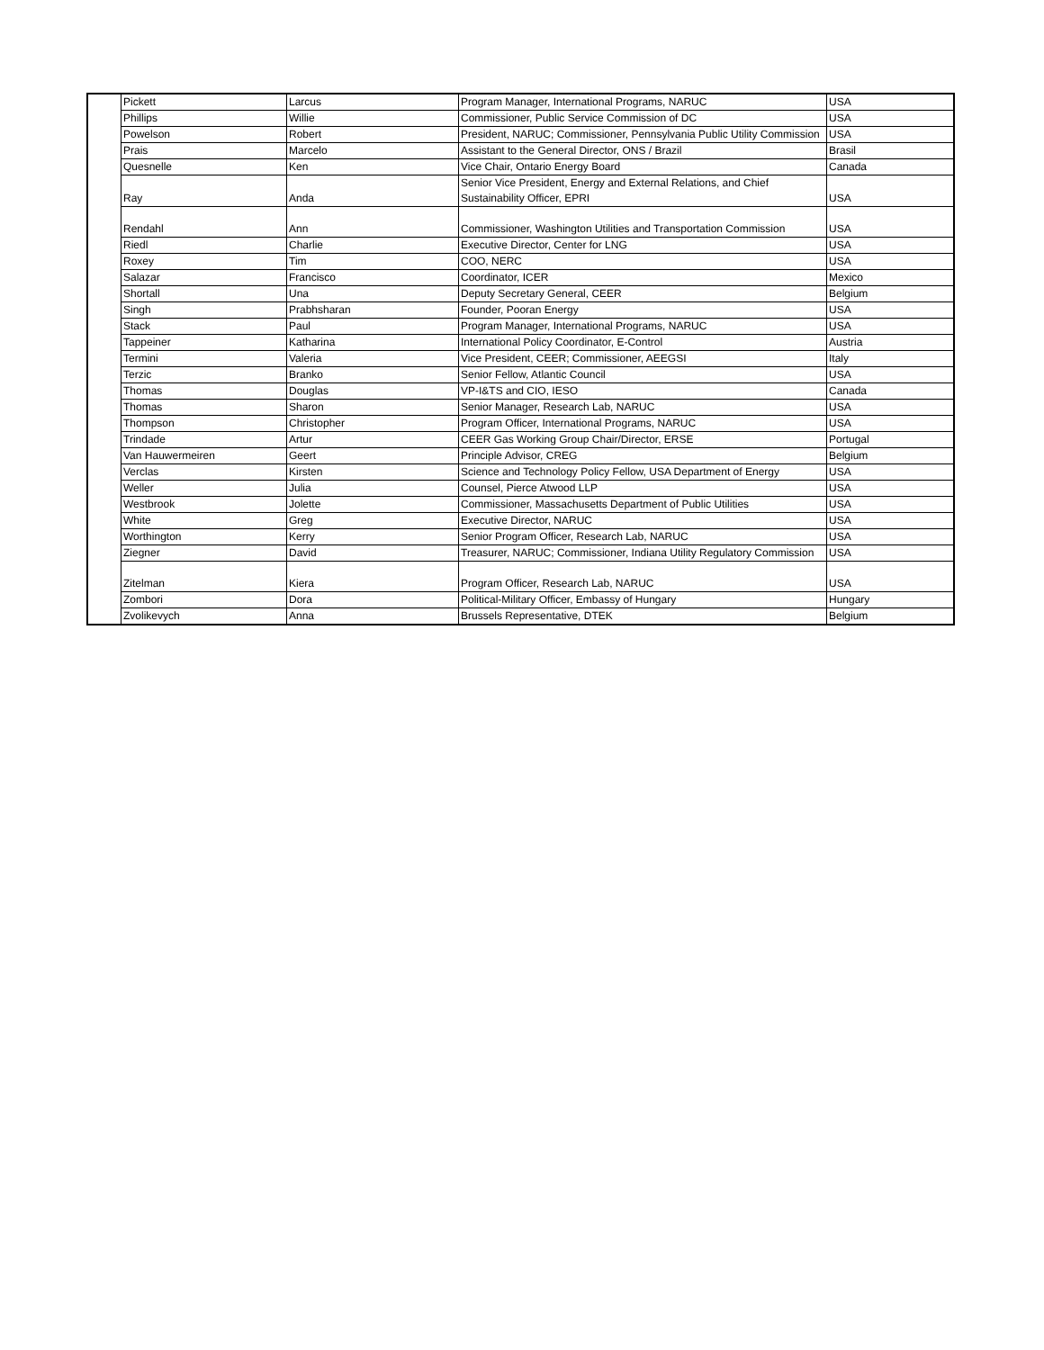| | Pickett | Larcus | Program Manager, International Programs, NARUC | USA |
| | Phillips | Willie | Commissioner, Public Service Commission of DC | USA |
| | Powelson | Robert | President, NARUC; Commissioner, Pennsylvania Public Utility Commission | USA |
| | Prais | Marcelo | Assistant to the General Director, ONS / Brazil | Brasil |
| | Quesnelle | Ken | Vice Chair, Ontario Energy Board | Canada |
| | Ray | Anda | Senior Vice President, Energy and External Relations, and Chief Sustainability Officer, EPRI | USA |
| | Rendahl | Ann | Commissioner, Washington Utilities and Transportation Commission | USA |
| | Riedl | Charlie | Executive Director, Center for LNG | USA |
| | Roxey | Tim | COO, NERC | USA |
| | Salazar | Francisco | Coordinator, ICER | Mexico |
| | Shortall | Una | Deputy Secretary General, CEER | Belgium |
| | Singh | Prabhsharan | Founder, Pooran Energy | USA |
| | Stack | Paul | Program Manager, International Programs, NARUC | USA |
| | Tappeiner | Katharina | International Policy Coordinator, E-Control | Austria |
| | Termini | Valeria | Vice President, CEER; Commissioner, AEEGSI | Italy |
| | Terzic | Branko | Senior Fellow, Atlantic Council | USA |
| | Thomas | Douglas | VP-I&TS and CIO, IESO | Canada |
| | Thomas | Sharon | Senior Manager, Research Lab, NARUC | USA |
| | Thompson | Christopher | Program Officer, International Programs, NARUC | USA |
| | Trindade | Artur | CEER Gas Working Group Chair/Director, ERSE | Portugal |
| | Van Hauwermeiren | Geert | Principle Advisor, CREG | Belgium |
| | Verclas | Kirsten | Science and Technology Policy Fellow, USA Department of Energy | USA |
| | Weller | Julia | Counsel, Pierce Atwood LLP | USA |
| | Westbrook | Jolette | Commissioner, Massachusetts Department of Public Utilities | USA |
| | White | Greg | Executive Director, NARUC | USA |
| | Worthington | Kerry | Senior Program Officer, Research Lab, NARUC | USA |
| | Ziegner | David | Treasurer, NARUC; Commissioner, Indiana Utility Regulatory Commission | USA |
| | Zitelman | Kiera | Program Officer, Research Lab, NARUC | USA |
| | Zombori | Dora | Political-Military Officer, Embassy of Hungary | Hungary |
| | Zvolikevych | Anna | Brussels Representative, DTEK | Belgium |